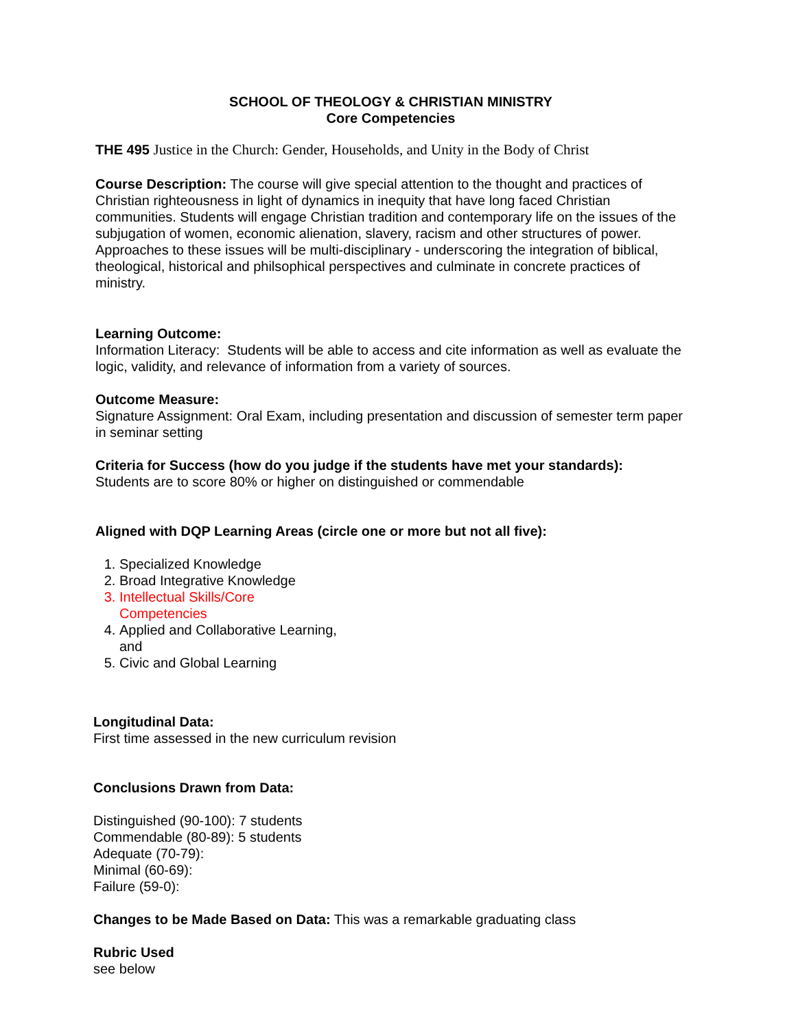SCHOOL OF THEOLOGY & CHRISTIAN MINISTRY
Core Competencies
THE 495 Justice in the Church: Gender, Households, and Unity in the Body of Christ
Course Description: The course will give special attention to the thought and practices of Christian righteousness in light of dynamics in inequity that have long faced Christian communities. Students will engage Christian tradition and contemporary life on the issues of the subjugation of women, economic alienation, slavery, racism and other structures of power. Approaches to these issues will be multi-disciplinary - underscoring the integration of biblical, theological, historical and philsophical perspectives and culminate in concrete practices of ministry.
Learning Outcome:
Information Literacy: Students will be able to access and cite information as well as evaluate the logic, validity, and relevance of information from a variety of sources.
Outcome Measure:
Signature Assignment: Oral Exam, including presentation and discussion of semester term paper in seminar setting
Criteria for Success (how do you judge if the students have met your standards):
Students are to score 80% or higher on distinguished or commendable
Aligned with DQP Learning Areas (circle one or more but not all five):
1. Specialized Knowledge
2. Broad Integrative Knowledge
3. Intellectual Skills/Core Competencies
4. Applied and Collaborative Learning, and
5. Civic and Global Learning
Longitudinal Data:
First time assessed in the new curriculum revision
Conclusions Drawn from Data:
Distinguished (90-100): 7 students
Commendable (80-89): 5 students
Adequate (70-79):
Minimal (60-69):
Failure (59-0):
Changes to be Made Based on Data: This was a remarkable graduating class
Rubric Used
see below